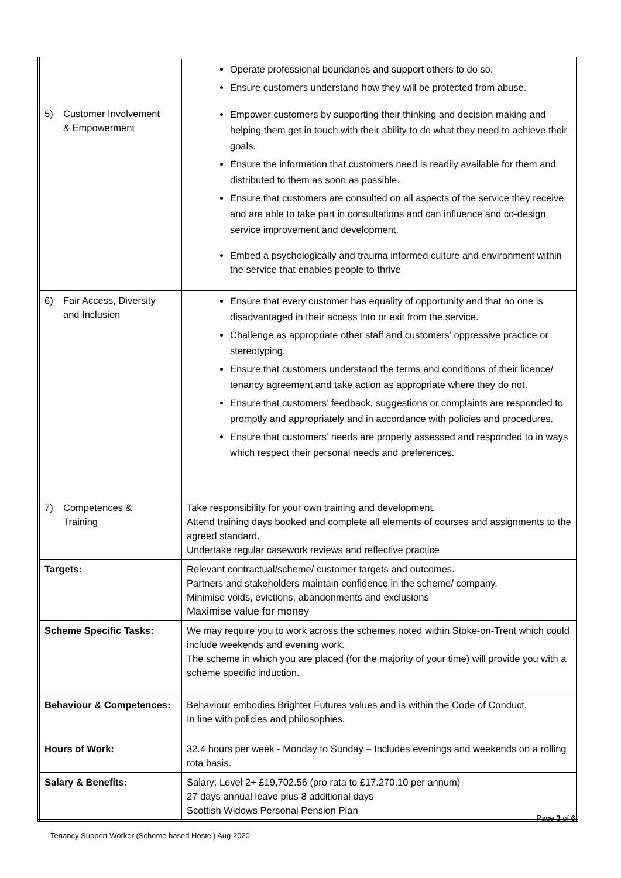| | Operate professional boundaries and support others to do so. Ensure customers understand how they will be protected from abuse. |
| 5) Customer Involvement & Empowerment | Empower customers by supporting their thinking and decision making and helping them get in touch with their ability to do what they need to achieve their goals. Ensure the information that customers need is readily available for them and distributed to them as soon as possible. Ensure that customers are consulted on all aspects of the service they receive and are able to take part in consultations and can influence and co-design service improvement and development. Embed a psychologically and trauma informed culture and environment within the service that enables people to thrive |
| 6) Fair Access, Diversity and Inclusion | Ensure that every customer has equality of opportunity and that no one is disadvantaged in their access into or exit from the service. Challenge as appropriate other staff and customers’ oppressive practice or stereotyping. Ensure that customers understand the terms and conditions of their licence/ tenancy agreement and take action as appropriate where they do not. Ensure that customers’ feedback, suggestions or complaints are responded to promptly and appropriately and in accordance with policies and procedures. Ensure that customers’ needs are properly assessed and responded to in ways which respect their personal needs and preferences. |
| 7) Competences & Training | Take responsibility for your own training and development. Attend training days booked and complete all elements of courses and assignments to the agreed standard. Undertake regular casework reviews and reflective practice |
| Targets: | Relevant contractual/scheme/ customer targets and outcomes. Partners and stakeholders maintain confidence in the scheme/ company. Minimise voids, evictions, abandonments and exclusions Maximise value for money |
| Scheme Specific Tasks: | We may require you to work across the schemes noted within Stoke-on-Trent which could include weekends and evening work. The scheme in which you are placed (for the majority of your time) will provide you with a scheme specific induction. |
| Behaviour & Competences: | Behaviour embodies Brighter Futures values and is within the Code of Conduct. In line with policies and philosophies. |
| Hours of Work: | 32.4 hours per week - Monday to Sunday – Includes evenings and weekends on a rolling rota basis. |
| Salary & Benefits: | Salary: Level 2+ £19,702.56 (pro rata to £17.270.10 per annum) 27 days annual leave plus 8 additional days Scottish Widows Personal Pension Plan |
Page 3 of 6
Tenancy Support Worker (Scheme based Hostel) Aug 2020